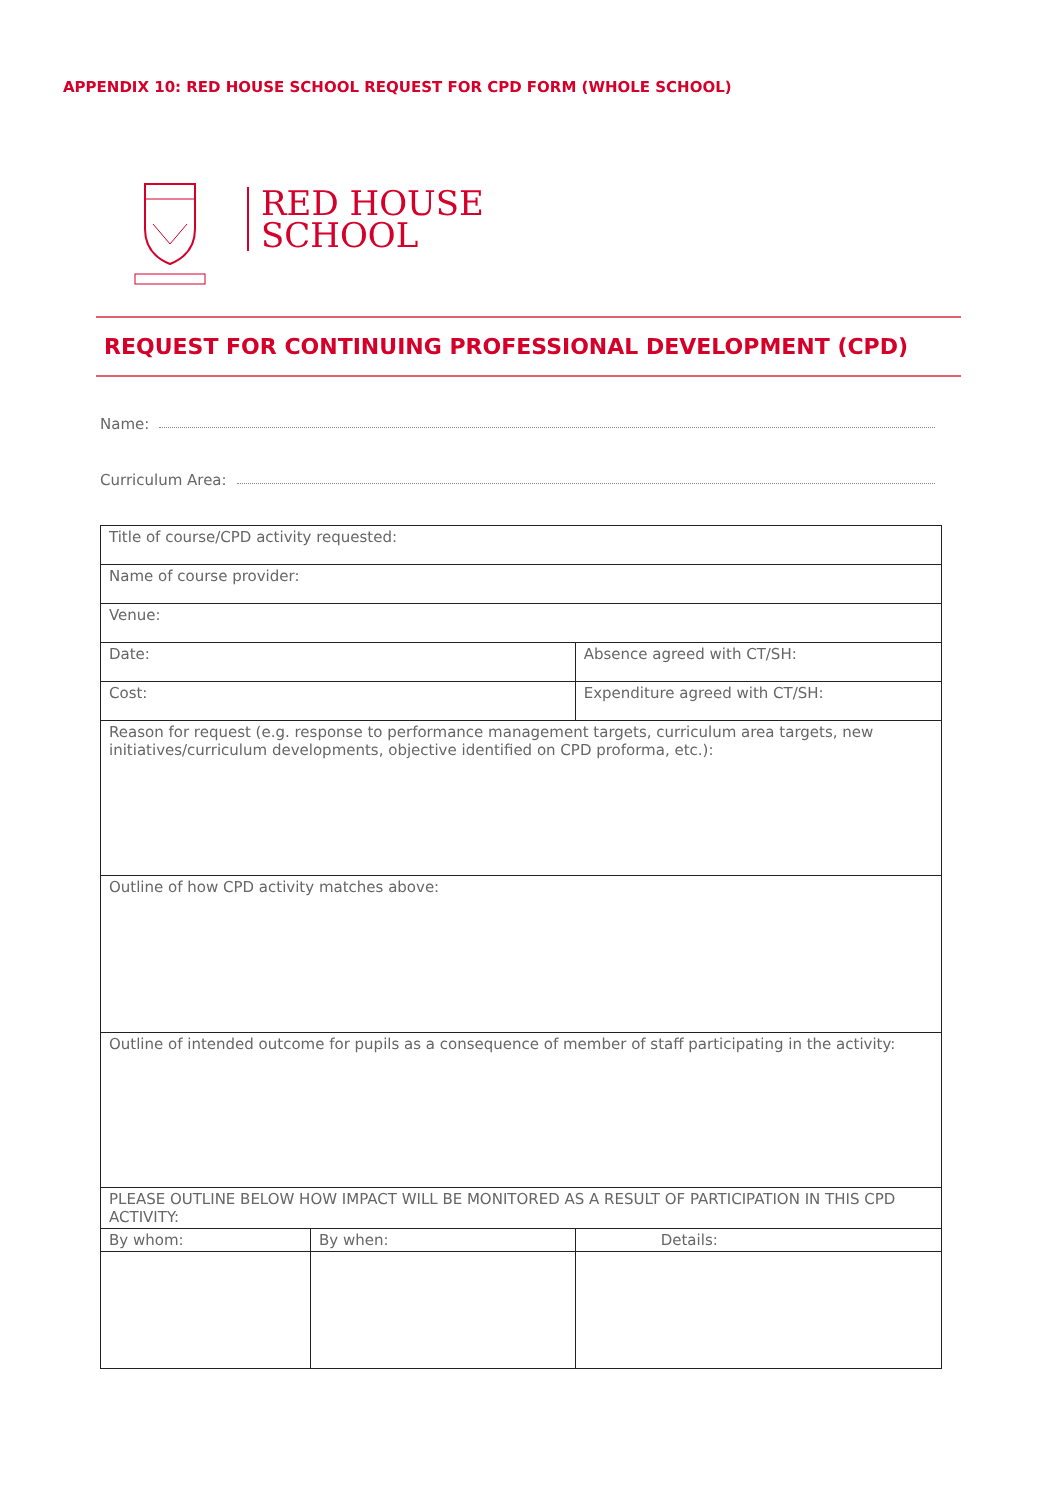APPENDIX 10: RED HOUSE SCHOOL REQUEST FOR CPD FORM (WHOLE SCHOOL)
RED HOUSE
SCHOOL
REQUEST FOR CONTINUING PROFESSIONAL DEVELOPMENT (CPD)
Name:
Curriculum Area:
| Title of course/CPD activity requested: | | |
| Name of course provider: | | |
| Venue: | | |
| Date: | | Absence agreed with CT/SH: |
| Cost: | | Expenditure agreed with CT/SH: |
| Reason for request (e.g. response to performance management targets, curriculum area targets, new initiatives/curriculum developments, objective identified on CPD proforma, etc.): | | |
| Outline of how CPD activity matches above: | | |
| Outline of intended outcome for pupils as a consequence of member of staff participating in the activity: | | |
| PLEASE OUTLINE BELOW HOW IMPACT WILL BE MONITORED AS A RESULT OF PARTICIPATION IN THIS CPD ACTIVITY: | | |
| By whom: | By when: | Details: |